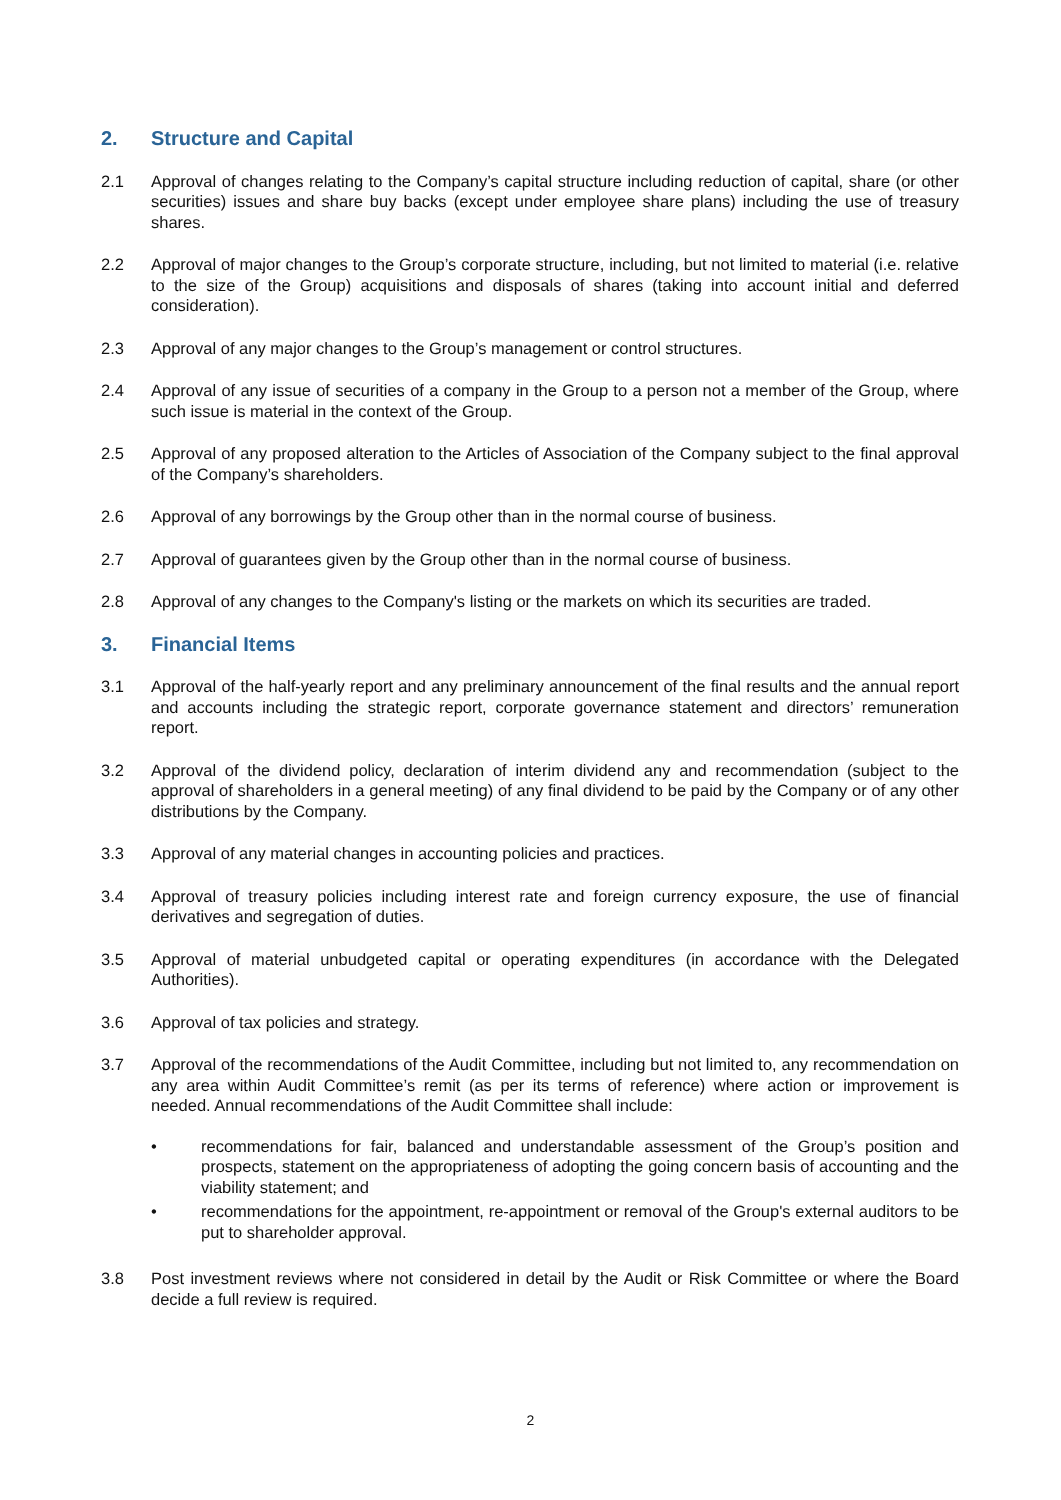2. Structure and Capital
2.1 Approval of changes relating to the Company’s capital structure including reduction of capital, share (or other securities) issues and share buy backs (except under employee share plans) including the use of treasury shares.
2.2 Approval of major changes to the Group’s corporate structure, including, but not limited to material (i.e. relative to the size of the Group) acquisitions and disposals of shares (taking into account initial and deferred consideration).
2.3 Approval of any major changes to the Group’s management or control structures.
2.4 Approval of any issue of securities of a company in the Group to a person not a member of the Group, where such issue is material in the context of the Group.
2.5 Approval of any proposed alteration to the Articles of Association of the Company subject to the final approval of the Company’s shareholders.
2.6 Approval of any borrowings by the Group other than in the normal course of business.
2.7 Approval of guarantees given by the Group other than in the normal course of business.
2.8 Approval of any changes to the Company's listing or the markets on which its securities are traded.
3. Financial Items
3.1 Approval of the half-yearly report and any preliminary announcement of the final results and the annual report and accounts including the strategic report, corporate governance statement and directors’ remuneration report.
3.2 Approval of the dividend policy, declaration of interim dividend any and recommendation (subject to the approval of shareholders in a general meeting) of any final dividend to be paid by the Company or of any other distributions by the Company.
3.3 Approval of any material changes in accounting policies and practices.
3.4 Approval of treasury policies including interest rate and foreign currency exposure, the use of financial derivatives and segregation of duties.
3.5 Approval of material unbudgeted capital or operating expenditures (in accordance with the Delegated Authorities).
3.6 Approval of tax policies and strategy.
3.7 Approval of the recommendations of the Audit Committee, including but not limited to, any recommendation on any area within Audit Committee’s remit (as per its terms of reference) where action or improvement is needed. Annual recommendations of the Audit Committee shall include:
• recommendations for fair, balanced and understandable assessment of the Group’s position and prospects, statement on the appropriateness of adopting the going concern basis of accounting and the viability statement; and
• recommendations for the appointment, re-appointment or removal of the Group's external auditors to be put to shareholder approval.
3.8 Post investment reviews where not considered in detail by the Audit or Risk Committee or where the Board decide a full review is required.
2